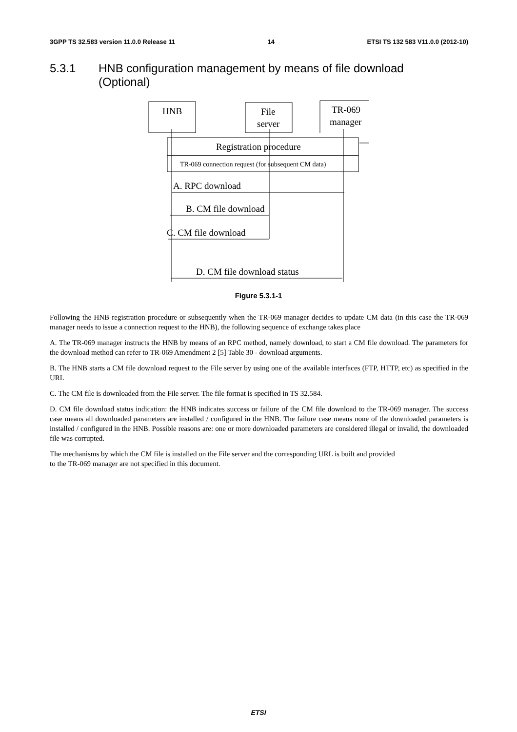3GPP TS 32.583 version 11.0.0 Release 11 14 ETSI TS 132 583 V11.0.0 (2012-10)
5.3.1 HNB configuration management by means of file download
(Optional)
HNB
File
server
TR-069
manager
Registration procedure
TR-069 connection request (for subsequent CM data)
A. RPC download
B. CM file download
C. CM file download
D. CM file download status
Figure 5.3.1-1
Following the HNB registration procedure or subsequently when the TR-069 manager decides to update CM data (in this case the TR-069 manager needs to issue a connection request to the HNB), the following sequence of exchange takes place
A. The TR-069 manager instructs the HNB by means of an RPC method, namely download, to start a CM file download. The parameters for the download method can refer to TR-069 Amendment 2 [5] Table 30 - download arguments.
B. The HNB starts a CM file download request to the File server by using one of the available interfaces (FTP, HTTP, etc) as specified in the URL
C. The CM file is downloaded from the File server. The file format is specified in TS 32.584.
D. CM file download status indication: the HNB indicates success or failure of the CM file download to the TR-069 manager. The success case means all downloaded parameters are installed / configured in the HNB. The failure case means none of the downloaded parameters is installed / configured in the HNB. Possible reasons are: one or more downloaded parameters are considered illegal or invalid, the downloaded file was corrupted.
The mechanisms by which the CM file is installed on the File server and the corresponding URL is built and provided
to the TR-069 manager are not specified in this document.
ETSI